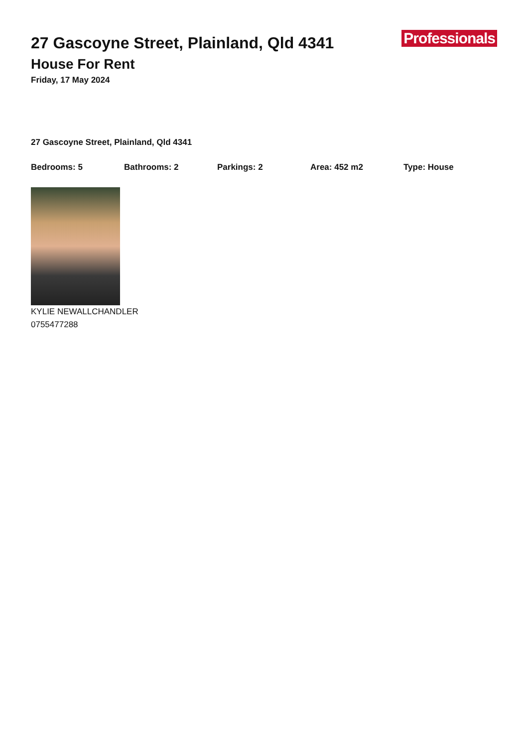27 Gascoyne Street, Plainland, Qld 4341
House For Rent
Friday, 17 May 2024
Professionals
27 Gascoyne Street, Plainland, Qld 4341
Bedrooms: 5 Bathrooms: 2 Parkings: 2 Area: 452 m2 Type: House
KYLIE NEWALLCHANDLER
0755477288